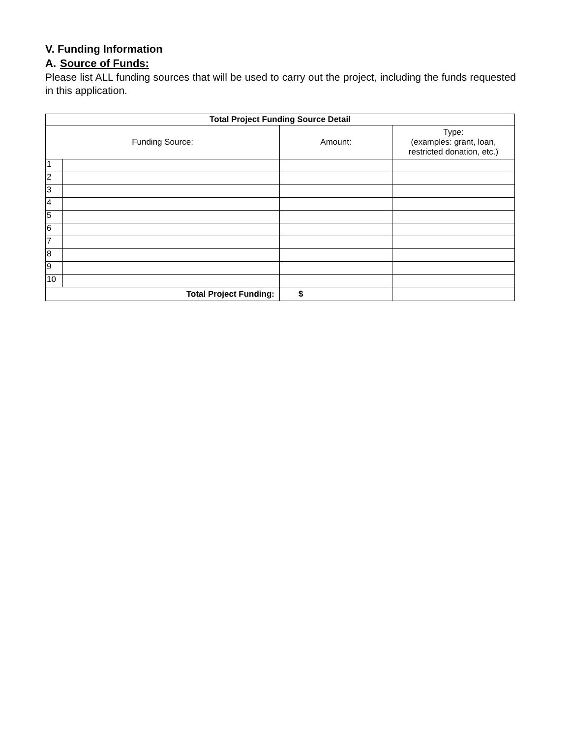V. Funding Information
A. Source of Funds:
Please list ALL funding sources that will be used to carry out the project, including the funds requested in this application.
| Total Project Funding Source Detail | | | |
| --- | --- | --- | --- |
| Funding Source: | | Amount: | Type: (examples: grant, loan, restricted donation, etc.) |
| 1 | | | |
| 2 | | | |
| 3 | | | |
| 4 | | | |
| 5 | | | |
| 6 | | | |
| 7 | | | |
| 8 | | | |
| 9 | | | |
| 10 | | | |
| Total Project Funding: | | $ | |